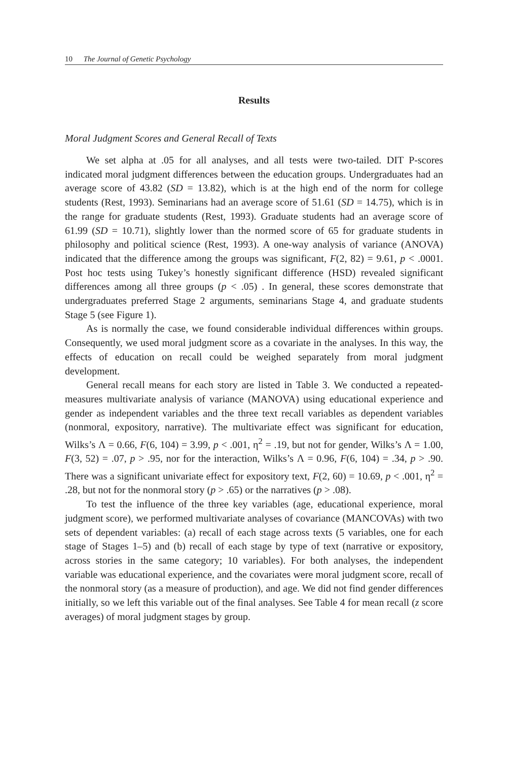10 The Journal of Genetic Psychology
Results
Moral Judgment Scores and General Recall of Texts
We set alpha at .05 for all analyses, and all tests were two-tailed. DIT P-scores indicated moral judgment differences between the education groups. Undergraduates had an average score of 43.82 (SD = 13.82), which is at the high end of the norm for college students (Rest, 1993). Seminarians had an average score of 51.61 (SD = 14.75), which is in the range for graduate students (Rest, 1993). Graduate students had an average score of 61.99 (SD = 10.71), slightly lower than the normed score of 65 for graduate students in philosophy and political science (Rest, 1993). A one-way analysis of variance (ANOVA) indicated that the difference among the groups was significant, F(2, 82) = 9.61, p < .0001. Post hoc tests using Tukey’s honestly significant difference (HSD) revealed significant differences among all three groups (p < .05) . In general, these scores demonstrate that undergraduates preferred Stage 2 arguments, seminarians Stage 4, and graduate students Stage 5 (see Figure 1).
As is normally the case, we found considerable individual differences within groups. Consequently, we used moral judgment score as a covariate in the analyses. In this way, the effects of education on recall could be weighed separately from moral judgment development.
General recall means for each story are listed in Table 3. We conducted a repeated-measures multivariate analysis of variance (MANOVA) using educational experience and gender as independent variables and the three text recall variables as dependent variables (nonmoral, expository, narrative). The multivariate effect was significant for education, Wilks’s Λ = 0.66, F(6, 104) = 3.99, p < .001, η<sup>2</sup> = .19, but not for gender, Wilks’s Λ = 1.00, F(3, 52) = .07, p > .95, nor for the interaction, Wilks’s Λ = 0.96, F(6, 104) = .34, p > .90. There was a significant univariate effect for expository text, F(2, 60) = 10.69, p < .001, η<sup>2</sup> = .28, but not for the nonmoral story (p > .65) or the narratives (p > .08).
To test the influence of the three key variables (age, educational experience, moral judgment score), we performed multivariate analyses of covariance (MANCOVAs) with two sets of dependent variables: (a) recall of each stage across texts (5 variables, one for each stage of Stages 1–5) and (b) recall of each stage by type of text (narrative or expository, across stories in the same category; 10 variables). For both analyses, the independent variable was educational experience, and the covariates were moral judgment score, recall of the nonmoral story (as a measure of production), and age. We did not find gender differences initially, so we left this variable out of the final analyses. See Table 4 for mean recall (z score averages) of moral judgment stages by group.